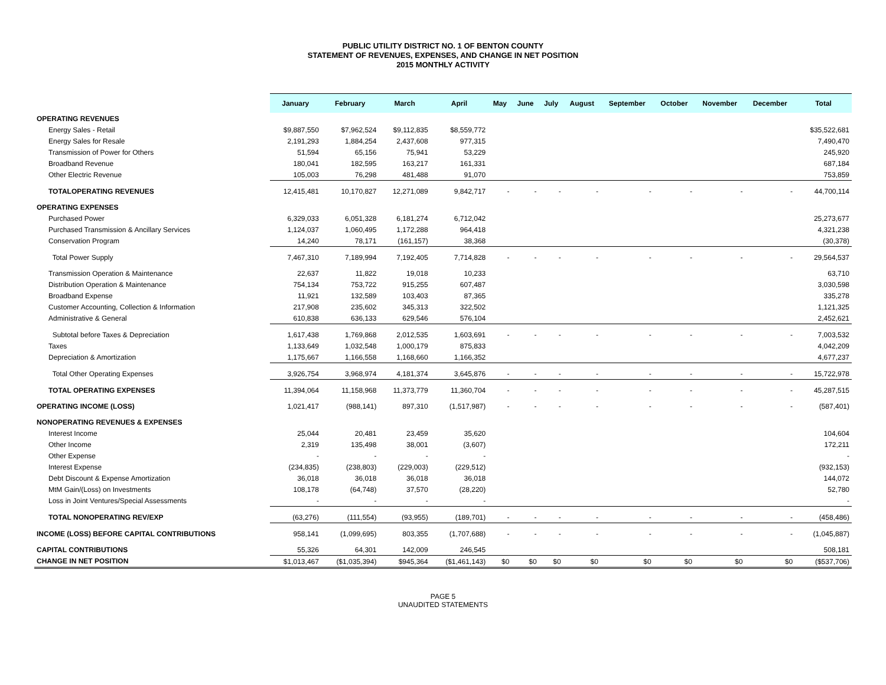PUBLIC UTILITY DISTRICT NO. 1 OF BENTON COUNTY
STATEMENT OF REVENUES, EXPENSES, AND CHANGE IN NET POSITION
2015 MONTHLY ACTIVITY
| | January | February | March | April | May | June | July | August | September | October | November | December | Total |
| --- | --- | --- | --- | --- | --- | --- | --- | --- | --- | --- | --- | --- | --- |
| OPERATING REVENUES | | | | | | | | | | | | | |
| Energy Sales - Retail | $9,887,550 | $7,962,524 | $9,112,835 | $8,559,772 | | | | | | | | | $35,522,681 |
| Energy Sales for Resale | 2,191,293 | 1,884,254 | 2,437,608 | 977,315 | | | | | | | | | 7,490,470 |
| Transmission of Power for Others | 51,594 | 65,156 | 75,941 | 53,229 | | | | | | | | | 245,920 |
| Broadband Revenue | 180,041 | 182,595 | 163,217 | 161,331 | | | | | | | | | 687,184 |
| Other Electric Revenue | 105,003 | 76,298 | 481,488 | 91,070 | | | | | | | | | 753,859 |
| TOTALOPERATING REVENUES | 12,415,481 | 10,170,827 | 12,271,089 | 9,842,717 | - | - | - | - | - | - | - | - | 44,700,114 |
| OPERATING EXPENSES | | | | | | | | | | | | | |
| Purchased Power | 6,329,033 | 6,051,328 | 6,181,274 | 6,712,042 | | | | | | | | | 25,273,677 |
| Purchased Transmission & Ancillary Services | 1,124,037 | 1,060,495 | 1,172,288 | 964,418 | | | | | | | | | 4,321,238 |
| Conservation Program | 14,240 | 78,171 | (161,157) | 38,368 | | | | | | | | | (30,378) |
| Total Power Supply | 7,467,310 | 7,189,994 | 7,192,405 | 7,714,828 | - | - | - | - | - | - | - | - | 29,564,537 |
| Transmission Operation & Maintenance | 22,637 | 11,822 | 19,018 | 10,233 | | | | | | | | | 63,710 |
| Distribution Operation & Maintenance | 754,134 | 753,722 | 915,255 | 607,487 | | | | | | | | | 3,030,598 |
| Broadband Expense | 11,921 | 132,589 | 103,403 | 87,365 | | | | | | | | | 335,278 |
| Customer Accounting, Collection & Information | 217,908 | 235,602 | 345,313 | 322,502 | | | | | | | | | 1,121,325 |
| Administrative & General | 610,838 | 636,133 | 629,546 | 576,104 | | | | | | | | | 2,452,621 |
| Subtotal before Taxes & Depreciation | 1,617,438 | 1,769,868 | 2,012,535 | 1,603,691 | - | - | - | - | - | - | - | - | 7,003,532 |
| Taxes | 1,133,649 | 1,032,548 | 1,000,179 | 875,833 | | | | | | | | | 4,042,209 |
| Depreciation & Amortization | 1,175,667 | 1,166,558 | 1,168,660 | 1,166,352 | | | | | | | | | 4,677,237 |
| Total Other Operating Expenses | 3,926,754 | 3,968,974 | 4,181,374 | 3,645,876 | - | - | - | - | - | - | - | - | 15,722,978 |
| TOTAL OPERATING EXPENSES | 11,394,064 | 11,158,968 | 11,373,779 | 11,360,704 | - | - | - | - | - | - | - | - | 45,287,515 |
| OPERATING INCOME (LOSS) | 1,021,417 | (988,141) | 897,310 | (1,517,987) | - | - | - | - | - | - | - | - | (587,401) |
| NONOPERATING REVENUES & EXPENSES | | | | | | | | | | | | | |
| Interest Income | 25,044 | 20,481 | 23,459 | 35,620 | | | | | | | | | 104,604 |
| Other Income | 2,319 | 135,498 | 38,001 | (3,607) | | | | | | | | | 172,211 |
| Other Expense | - | - | - | - | | | | | | | | | - |
| Interest Expense | (234,835) | (238,803) | (229,003) | (229,512) | | | | | | | | | (932,153) |
| Debt Discount & Expense Amortization | 36,018 | 36,018 | 36,018 | 36,018 | | | | | | | | | 144,072 |
| MtM Gain/(Loss) on Investments | 108,178 | (64,748) | 37,570 | (28,220) | | | | | | | | | 52,780 |
| Loss in Joint Ventures/Special Assessments | - | - | - | - | | | | | | | | | - |
| TOTAL NONOPERATING REV/EXP | (63,276) | (111,554) | (93,955) | (189,701) | - | - | - | - | - | - | - | - | (458,486) |
| INCOME (LOSS) BEFORE CAPITAL CONTRIBUTIONS | 958,141 | (1,099,695) | 803,355 | (1,707,688) | - | - | - | - | - | - | - | - | (1,045,887) |
| CAPITAL CONTRIBUTIONS | 55,326 | 64,301 | 142,009 | 246,545 | | | | | | | | | 508,181 |
| CHANGE IN NET POSITION | $1,013,467 | ($1,035,394) | $945,364 | ($1,461,143) | $0 | $0 | $0 | $0 | $0 | $0 | $0 | $0 | ($537,706) |
PAGE 5
UNAUDITED STATEMENTS